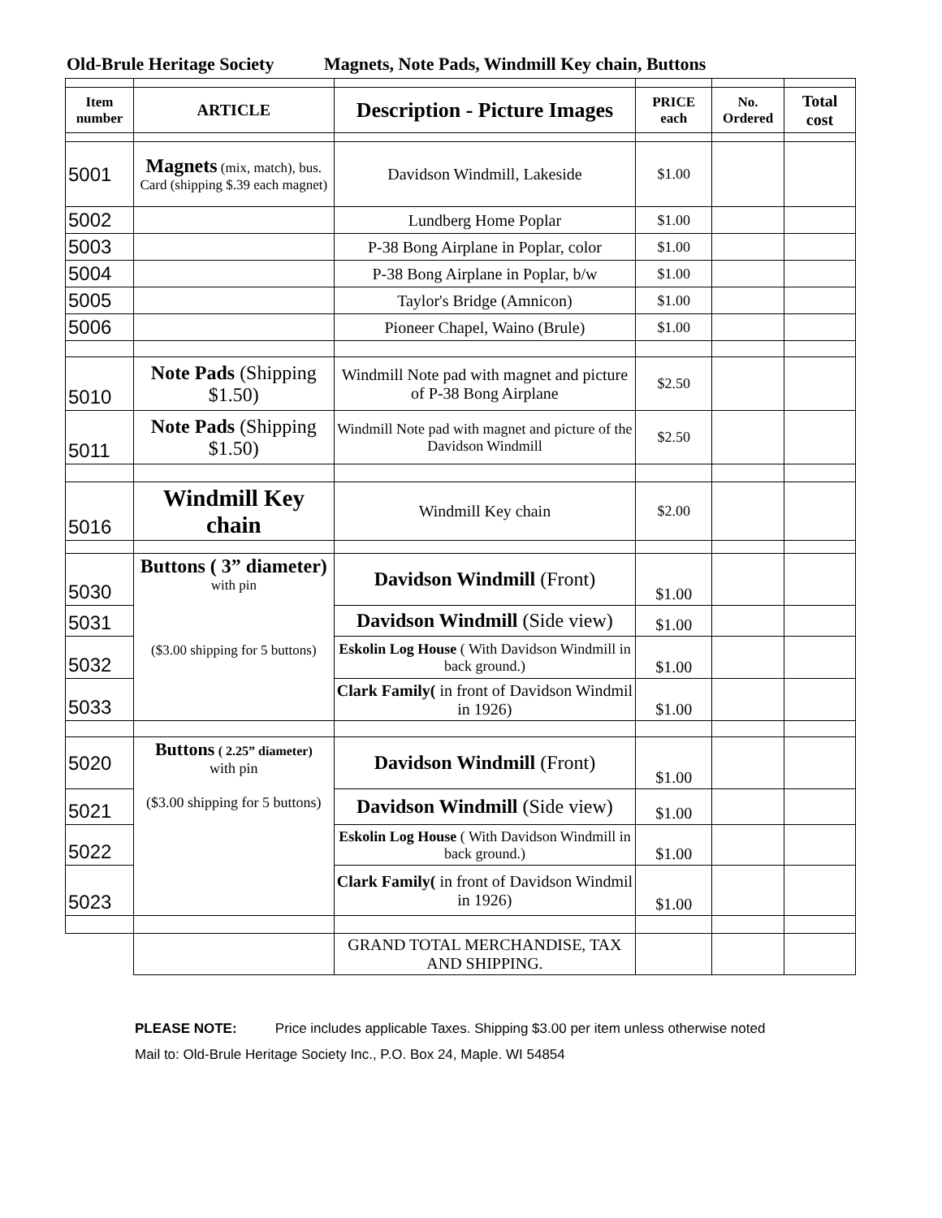Old-Brule Heritage Society Magnets, Note Pads, Windmill Key chain, Buttons
| Item number | ARTICLE | Description - Picture Images | PRICE each | No. Ordered | Total cost |
| --- | --- | --- | --- | --- | --- |
| 5001 | Magnets (mix, match), bus. Card (shipping $.39 each magnet) | Davidson Windmill, Lakeside | $1.00 | | |
| 5002 | | Lundberg Home Poplar | $1.00 | | |
| 5003 | | P-38 Bong Airplane in Poplar, color | $1.00 | | |
| 5004 | | P-38 Bong Airplane in Poplar, b/w | $1.00 | | |
| 5005 | | Taylor's Bridge (Amnicon) | $1.00 | | |
| 5006 | | Pioneer Chapel, Waino (Brule) | $1.00 | | |
| 5010 | Note Pads (Shipping $1.50) | Windmill Note pad with magnet and picture of P-38 Bong Airplane | $2.50 | | |
| 5011 | Note Pads (Shipping $1.50) | Windmill Note pad with magnet and picture of the Davidson Windmill | $2.50 | | |
| 5016 | Windmill Key chain | Windmill Key chain | $2.00 | | |
| 5030 | Buttons ( 3” diameter) with pin ($3.00 shipping for 5 buttons) | Davidson Windmill (Front) | $1.00 | | |
| 5031 | | Davidson Windmill (Side view) | $1.00 | | |
| 5032 | | Eskolin Log House ( With Davidson Windmill in back ground.) | $1.00 | | |
| 5033 | | Clark Family( in front of Davidson Windmil in 1926) | $1.00 | | |
| 5020 | Buttons ( 2.25” diameter) with pin ($3.00 shipping for 5 buttons) | Davidson Windmill (Front) | $1.00 | | |
| 5021 | | Davidson Windmill (Side view) | $1.00 | | |
| 5022 | | Eskolin Log House ( With Davidson Windmill in back ground.) | $1.00 | | |
| 5023 | | Clark Family( in front of Davidson Windmil in 1926) | $1.00 | | |
| | | GRAND TOTAL MERCHANDISE, TAX AND SHIPPING. | | | |
PLEASE NOTE: Price includes applicable Taxes. Shipping $3.00 per item unless otherwise noted
Mail to: Old-Brule Heritage Society Inc., P.O. Box 24, Maple. WI 54854